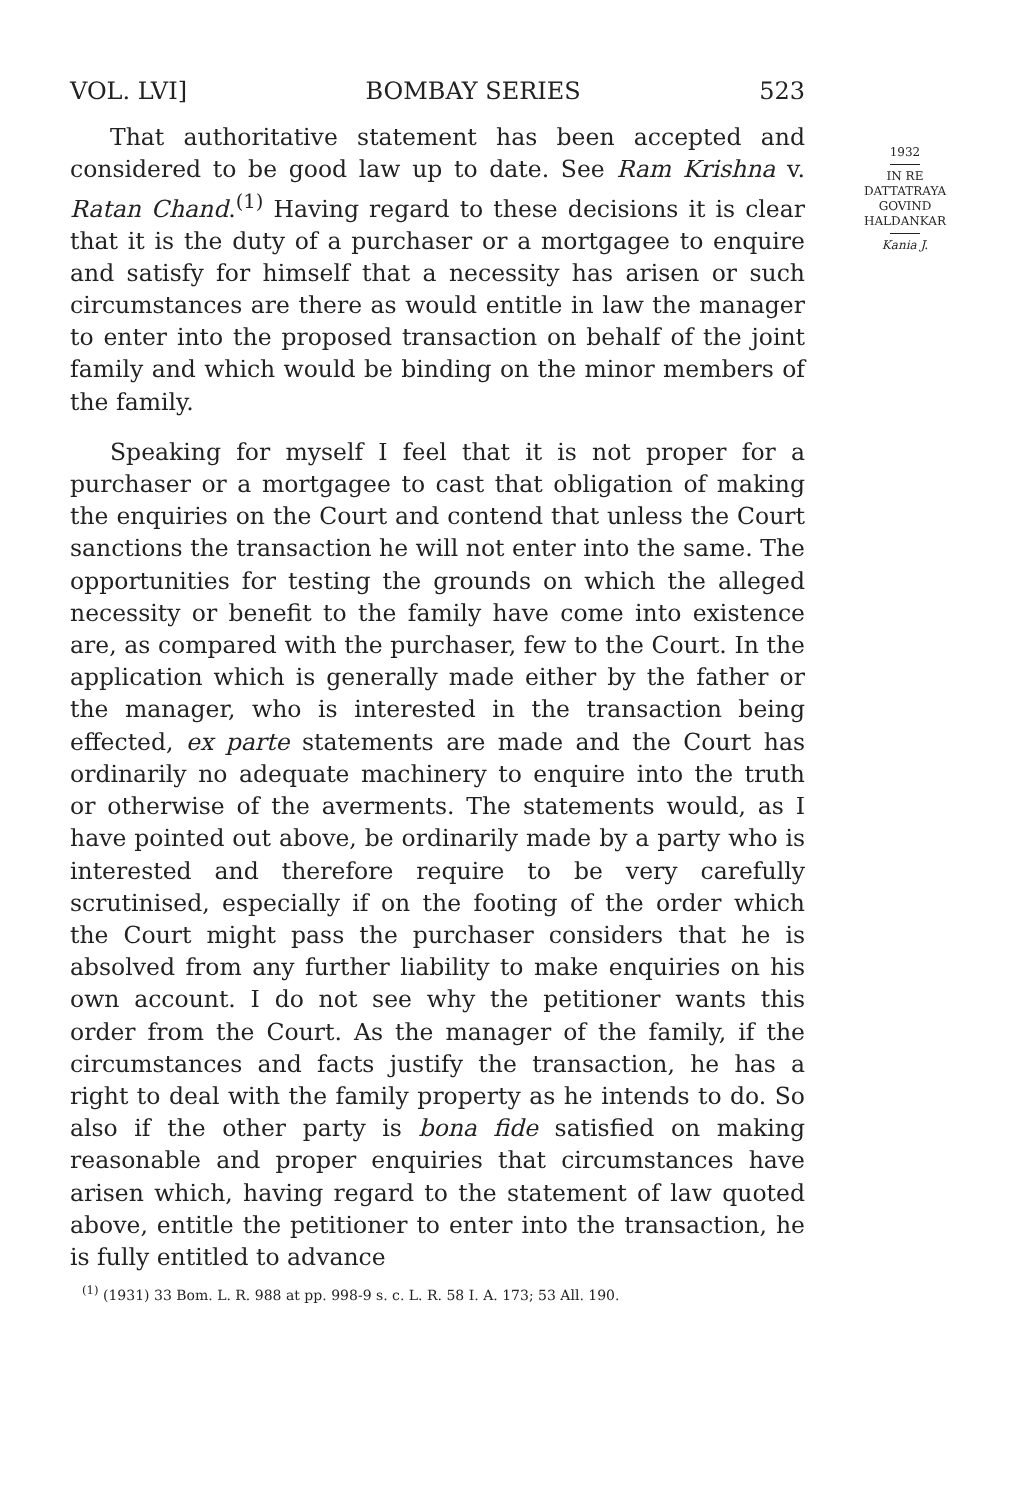VOL. LVI] BOMBAY SERIES 523
That authoritative statement has been accepted and considered to be good law up to date. See Ram Krishna v. Ratan Chand.<sup>(1)</sup> Having regard to these decisions it is clear that it is the duty of a purchaser or a mortgagee to enquire and satisfy for himself that a necessity has arisen or such circumstances are there as would entitle in law the manager to enter into the proposed transaction on behalf of the joint family and which would be binding on the minor members of the family.
Speaking for myself I feel that it is not proper for a purchaser or a mortgagee to cast that obligation of making the enquiries on the Court and contend that unless the Court sanctions the transaction he will not enter into the same. The opportunities for testing the grounds on which the alleged necessity or benefit to the family have come into existence are, as compared with the purchaser, few to the Court. In the application which is generally made either by the father or the manager, who is interested in the transaction being effected, ex parte statements are made and the Court has ordinarily no adequate machinery to enquire into the truth or otherwise of the averments. The statements would, as I have pointed out above, be ordinarily made by a party who is interested and therefore require to be very carefully scrutinised, especially if on the footing of the order which the Court might pass the purchaser considers that he is absolved from any further liability to make enquiries on his own account. I do not see why the petitioner wants this order from the Court. As the manager of the family, if the circumstances and facts justify the transaction, he has a right to deal with the family property as he intends to do. So also if the other party is bona fide satisfied on making reasonable and proper enquiries that circumstances have arisen which, having regard to the statement of law quoted above, entitle the petitioner to enter into the transaction, he is fully entitled to advance
<sup>(1)</sup> (1931) 33 Bom. L. R. 988 at pp. 998-9 s. c. L. R. 58 I. A. 173; 53 All. 190.
1932
IN RE
DATTATRAYA
GOVIND
HALDANKAR
Kania J.